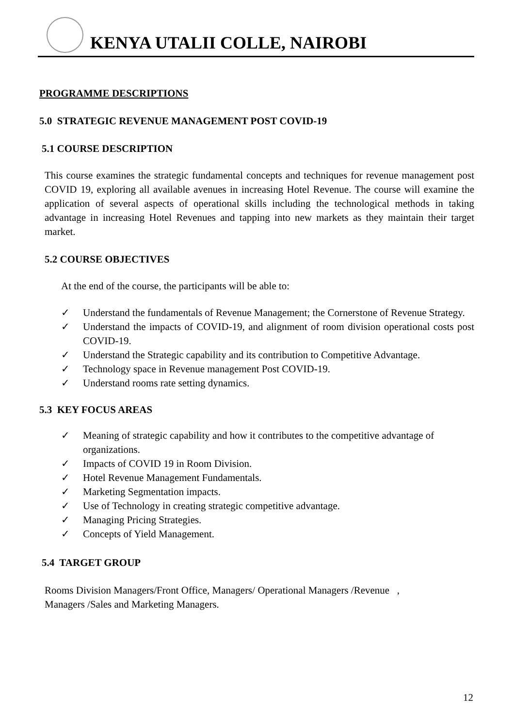KENYA UTALII COLLE, NAIROBI
PROGRAMME DESCRIPTIONS
5.0 STRATEGIC REVENUE MANAGEMENT POST COVID-19
5.1 COURSE DESCRIPTION
This course examines the strategic fundamental concepts and techniques for revenue management post COVID 19, exploring all available avenues in increasing Hotel Revenue. The course will examine the application of several aspects of operational skills including the technological methods in taking advantage in increasing Hotel Revenues and tapping into new markets as they maintain their target market.
5.2 COURSE OBJECTIVES
At the end of the course, the participants will be able to:
✓ Understand the fundamentals of Revenue Management; the Cornerstone of Revenue Strategy.
✓ Understand the impacts of COVID-19, and alignment of room division operational costs post COVID-19.
✓ Understand the Strategic capability and its contribution to Competitive Advantage.
✓ Technology space in Revenue management Post COVID-19.
✓ Understand rooms rate setting dynamics.
5.3 KEY FOCUS AREAS
✓ Meaning of strategic capability and how it contributes to the competitive advantage of organizations.
✓ Impacts of COVID 19 in Room Division.
✓ Hotel Revenue Management Fundamentals.
✓ Marketing Segmentation impacts.
✓ Use of Technology in creating strategic competitive advantage.
✓ Managing Pricing Strategies.
✓ Concepts of Yield Management.
5.4 TARGET GROUP
Rooms Division Managers/Front Office, Managers/ Operational Managers /Revenue ,
Managers /Sales and Marketing Managers.
12